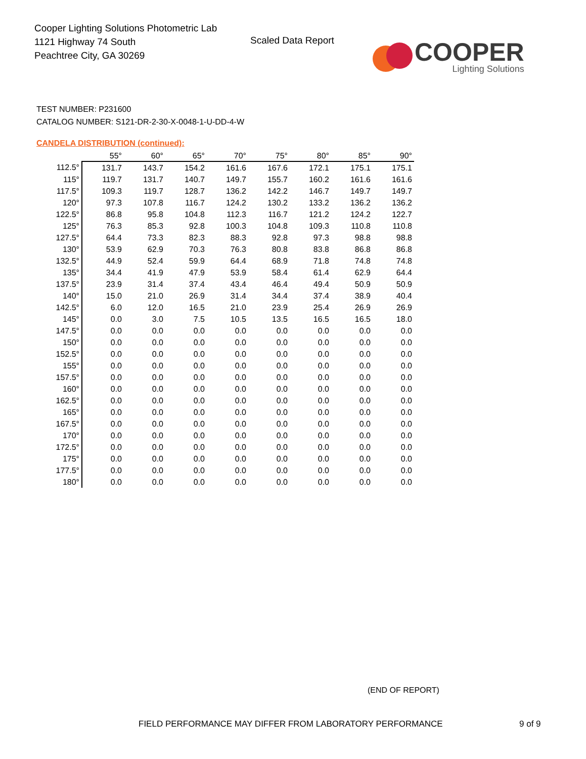Cooper Lighting Solutions Photometric Lab
1121 Highway 74 South
Peachtree City, GA 30269
Scaled Data Report
COOPER
Lighting Solutions
TEST NUMBER: P231600
CATALOG NUMBER: S121-DR-2-30-X-0048-1-U-DD-4-W
CANDELA DISTRIBUTION (continued):
| | 55° | 60° | 65° | 70° | 75° | 80° | 85° | 90° |
| --- | --- | --- | --- | --- | --- | --- | --- | --- |
| 112.5° | 131.7 | 143.7 | 154.2 | 161.6 | 167.6 | 172.1 | 175.1 | 175.1 |
| 115° | 119.7 | 131.7 | 140.7 | 149.7 | 155.7 | 160.2 | 161.6 | 161.6 |
| 117.5° | 109.3 | 119.7 | 128.7 | 136.2 | 142.2 | 146.7 | 149.7 | 149.7 |
| 120° | 97.3 | 107.8 | 116.7 | 124.2 | 130.2 | 133.2 | 136.2 | 136.2 |
| 122.5° | 86.8 | 95.8 | 104.8 | 112.3 | 116.7 | 121.2 | 124.2 | 122.7 |
| 125° | 76.3 | 85.3 | 92.8 | 100.3 | 104.8 | 109.3 | 110.8 | 110.8 |
| 127.5° | 64.4 | 73.3 | 82.3 | 88.3 | 92.8 | 97.3 | 98.8 | 98.8 |
| 130° | 53.9 | 62.9 | 70.3 | 76.3 | 80.8 | 83.8 | 86.8 | 86.8 |
| 132.5° | 44.9 | 52.4 | 59.9 | 64.4 | 68.9 | 71.8 | 74.8 | 74.8 |
| 135° | 34.4 | 41.9 | 47.9 | 53.9 | 58.4 | 61.4 | 62.9 | 64.4 |
| 137.5° | 23.9 | 31.4 | 37.4 | 43.4 | 46.4 | 49.4 | 50.9 | 50.9 |
| 140° | 15.0 | 21.0 | 26.9 | 31.4 | 34.4 | 37.4 | 38.9 | 40.4 |
| 142.5° | 6.0 | 12.0 | 16.5 | 21.0 | 23.9 | 25.4 | 26.9 | 26.9 |
| 145° | 0.0 | 3.0 | 7.5 | 10.5 | 13.5 | 16.5 | 16.5 | 18.0 |
| 147.5° | 0.0 | 0.0 | 0.0 | 0.0 | 0.0 | 0.0 | 0.0 | 0.0 |
| 150° | 0.0 | 0.0 | 0.0 | 0.0 | 0.0 | 0.0 | 0.0 | 0.0 |
| 152.5° | 0.0 | 0.0 | 0.0 | 0.0 | 0.0 | 0.0 | 0.0 | 0.0 |
| 155° | 0.0 | 0.0 | 0.0 | 0.0 | 0.0 | 0.0 | 0.0 | 0.0 |
| 157.5° | 0.0 | 0.0 | 0.0 | 0.0 | 0.0 | 0.0 | 0.0 | 0.0 |
| 160° | 0.0 | 0.0 | 0.0 | 0.0 | 0.0 | 0.0 | 0.0 | 0.0 |
| 162.5° | 0.0 | 0.0 | 0.0 | 0.0 | 0.0 | 0.0 | 0.0 | 0.0 |
| 165° | 0.0 | 0.0 | 0.0 | 0.0 | 0.0 | 0.0 | 0.0 | 0.0 |
| 167.5° | 0.0 | 0.0 | 0.0 | 0.0 | 0.0 | 0.0 | 0.0 | 0.0 |
| 170° | 0.0 | 0.0 | 0.0 | 0.0 | 0.0 | 0.0 | 0.0 | 0.0 |
| 172.5° | 0.0 | 0.0 | 0.0 | 0.0 | 0.0 | 0.0 | 0.0 | 0.0 |
| 175° | 0.0 | 0.0 | 0.0 | 0.0 | 0.0 | 0.0 | 0.0 | 0.0 |
| 177.5° | 0.0 | 0.0 | 0.0 | 0.0 | 0.0 | 0.0 | 0.0 | 0.0 |
| 180° | 0.0 | 0.0 | 0.0 | 0.0 | 0.0 | 0.0 | 0.0 | 0.0 |
(END OF REPORT)
FIELD PERFORMANCE MAY DIFFER FROM LABORATORY PERFORMANCE
9 of 9